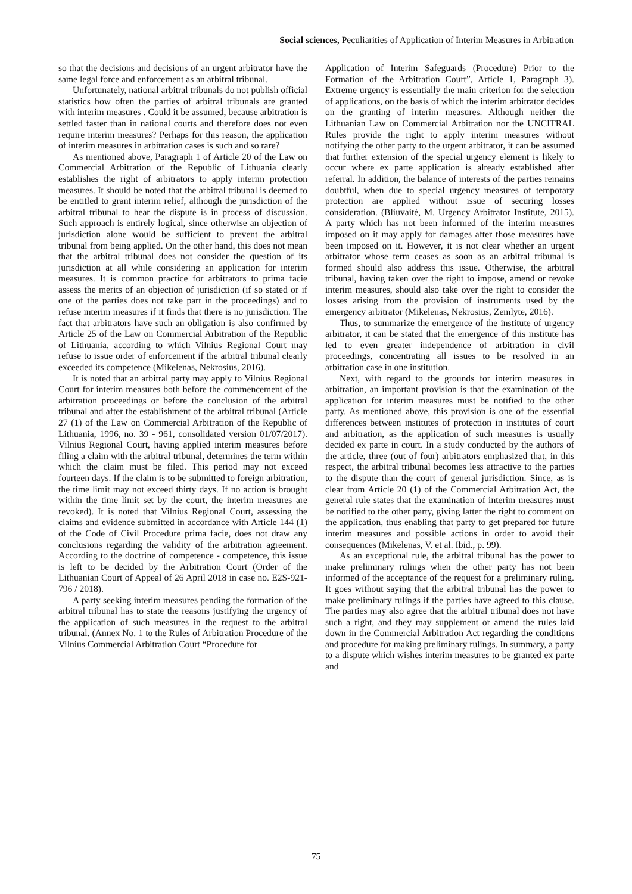Social sciences, Peculiarities of Application of Interim Measures in Arbitration
so that the decisions and decisions of an urgent arbitrator have the same legal force and enforcement as an arbitral tribunal.
Unfortunately, national arbitral tribunals do not publish official statistics how often the parties of arbitral tribunals are granted with interim measures . Could it be assumed, because arbitration is settled faster than in national courts and therefore does not even require interim measures? Perhaps for this reason, the application of interim measures in arbitration cases is such and so rare?
As mentioned above, Paragraph 1 of Article 20 of the Law on Commercial Arbitration of the Republic of Lithuania clearly establishes the right of arbitrators to apply interim protection measures. It should be noted that the arbitral tribunal is deemed to be entitled to grant interim relief, although the jurisdiction of the arbitral tribunal to hear the dispute is in process of discussion. Such approach is entirely logical, since otherwise an objection of jurisdiction alone would be sufficient to prevent the arbitral tribunal from being applied. On the other hand, this does not mean that the arbitral tribunal does not consider the question of its jurisdiction at all while considering an application for interim measures. It is common practice for arbitrators to prima facie assess the merits of an objection of jurisdiction (if so stated or if one of the parties does not take part in the proceedings) and to refuse interim measures if it finds that there is no jurisdiction. The fact that arbitrators have such an obligation is also confirmed by Article 25 of the Law on Commercial Arbitration of the Republic of Lithuania, according to which Vilnius Regional Court may refuse to issue order of enforcement if the arbitral tribunal clearly exceeded its competence (Mikelenas, Nekrosius, 2016).
It is noted that an arbitral party may apply to Vilnius Regional Court for interim measures both before the commencement of the arbitration proceedings or before the conclusion of the arbitral tribunal and after the establishment of the arbitral tribunal (Article 27 (1) of the Law on Commercial Arbitration of the Republic of Lithuania, 1996, no. 39 - 961, consolidated version 01/07/2017). Vilnius Regional Court, having applied interim measures before filing a claim with the arbitral tribunal, determines the term within which the claim must be filed. This period may not exceed fourteen days. If the claim is to be submitted to foreign arbitration, the time limit may not exceed thirty days. If no action is brought within the time limit set by the court, the interim measures are revoked). It is noted that Vilnius Regional Court, assessing the claims and evidence submitted in accordance with Article 144 (1) of the Code of Civil Procedure prima facie, does not draw any conclusions regarding the validity of the arbitration agreement. According to the doctrine of competence - competence, this issue is left to be decided by the Arbitration Court (Order of the Lithuanian Court of Appeal of 26 April 2018 in case no. E2S-921-796 / 2018).
A party seeking interim measures pending the formation of the arbitral tribunal has to state the reasons justifying the urgency of the application of such measures in the request to the arbitral tribunal. (Annex No. 1 to the Rules of Arbitration Procedure of the Vilnius Commercial Arbitration Court “Procedure for
Application of Interim Safeguards (Procedure) Prior to the Formation of the Arbitration Court”, Article 1, Paragraph 3). Extreme urgency is essentially the main criterion for the selection of applications, on the basis of which the interim arbitrator decides on the granting of interim measures. Although neither the Lithuanian Law on Commercial Arbitration nor the UNCITRAL Rules provide the right to apply interim measures without notifying the other party to the urgent arbitrator, it can be assumed that further extension of the special urgency element is likely to occur where ex parte application is already established after referral. In addition, the balance of interests of the parties remains doubtful, when due to special urgency measures of temporary protection are applied without issue of securing losses consideration. (Bliuvaitė, M. Urgency Arbitrator Institute, 2015). A party which has not been informed of the interim measures imposed on it may apply for damages after those measures have been imposed on it. However, it is not clear whether an urgent arbitrator whose term ceases as soon as an arbitral tribunal is formed should also address this issue. Otherwise, the arbitral tribunal, having taken over the right to impose, amend or revoke interim measures, should also take over the right to consider the losses arising from the provision of instruments used by the emergency arbitrator (Mikelenas, Nekrosius, Zemlyte, 2016).
Thus, to summarize the emergence of the institute of urgency arbitrator, it can be stated that the emergence of this institute has led to even greater independence of arbitration in civil proceedings, concentrating all issues to be resolved in an arbitration case in one institution.
Next, with regard to the grounds for interim measures in arbitration, an important provision is that the examination of the application for interim measures must be notified to the other party. As mentioned above, this provision is one of the essential differences between institutes of protection in institutes of court and arbitration, as the application of such measures is usually decided ex parte in court. In a study conducted by the authors of the article, three (out of four) arbitrators emphasized that, in this respect, the arbitral tribunal becomes less attractive to the parties to the dispute than the court of general jurisdiction. Since, as is clear from Article 20 (1) of the Commercial Arbitration Act, the general rule states that the examination of interim measures must be notified to the other party, giving latter the right to comment on the application, thus enabling that party to get prepared for future interim measures and possible actions in order to avoid their consequences (Mikelenas, V. et al. Ibid., p. 99).
As an exceptional rule, the arbitral tribunal has the power to make preliminary rulings when the other party has not been informed of the acceptance of the request for a preliminary ruling. It goes without saying that the arbitral tribunal has the power to make preliminary rulings if the parties have agreed to this clause. The parties may also agree that the arbitral tribunal does not have such a right, and they may supplement or amend the rules laid down in the Commercial Arbitration Act regarding the conditions and procedure for making preliminary rulings. In summary, a party to a dispute which wishes interim measures to be granted ex parte and
75